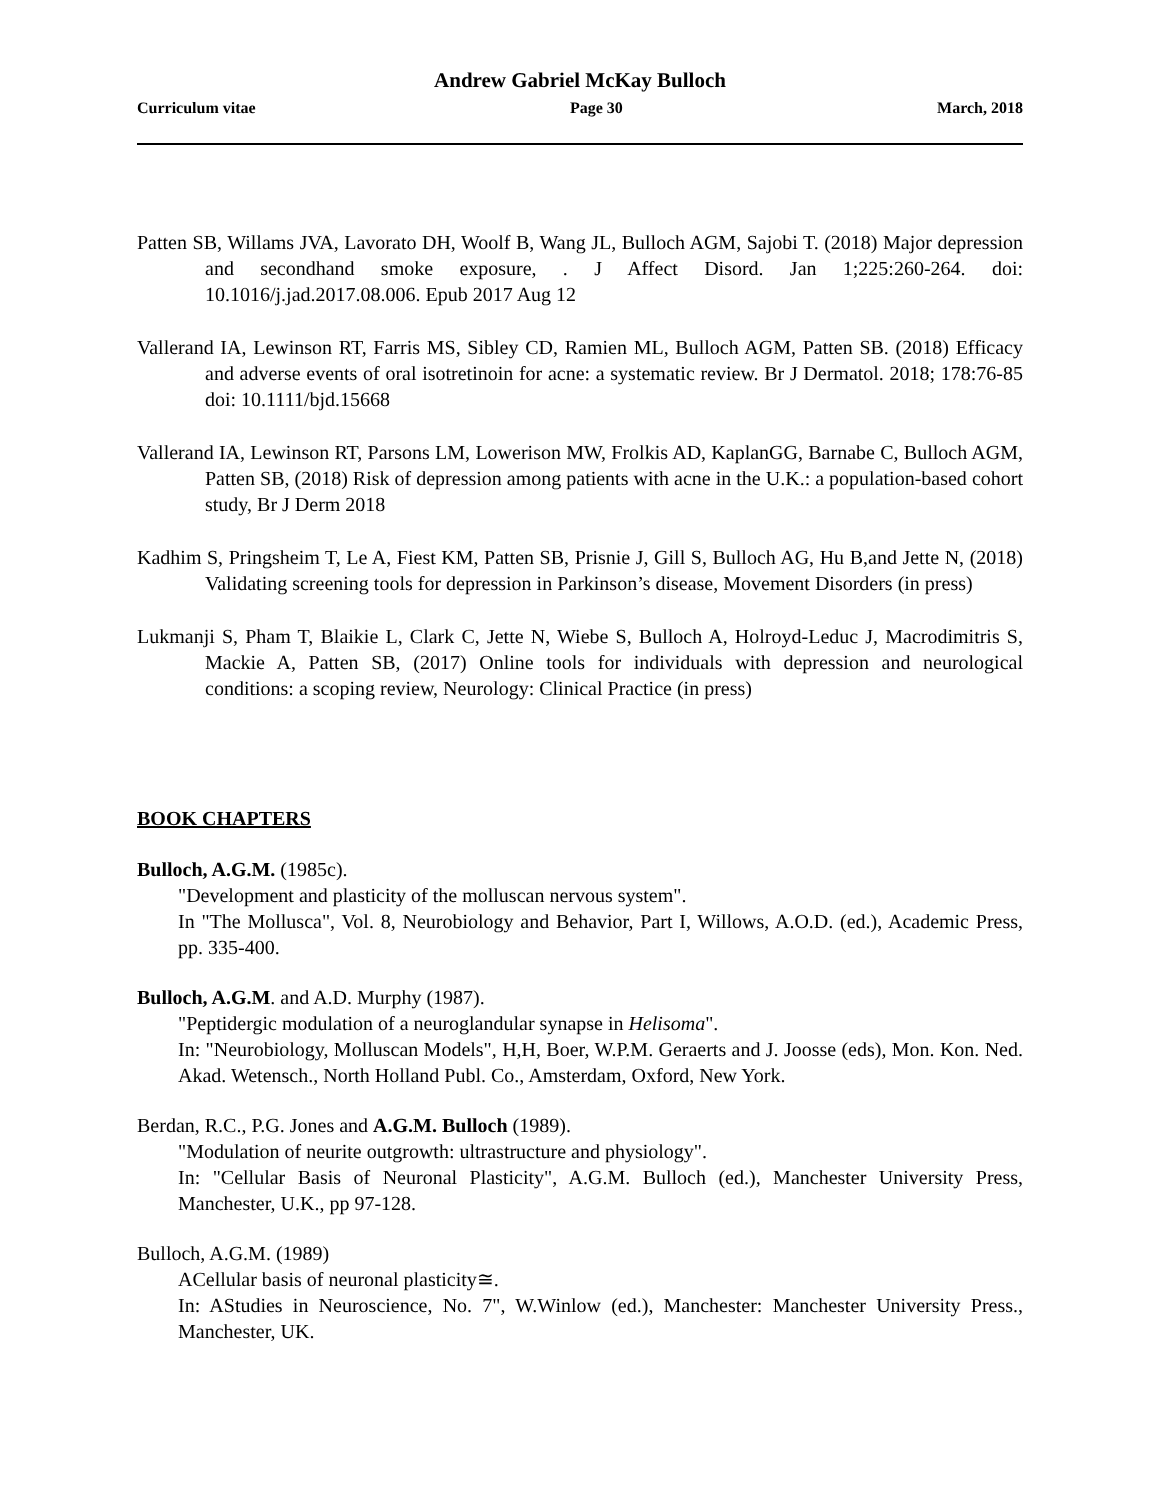Andrew Gabriel McKay Bulloch
Curriculum vitae Page 30 March, 2018
Patten SB, Willams JVA, Lavorato DH, Woolf B, Wang JL, Bulloch AGM, Sajobi T. (2018) Major depression and secondhand smoke exposure, . J Affect Disord. Jan 1;225:260-264. doi: 10.1016/j.jad.2017.08.006. Epub 2017 Aug 12
Vallerand IA, Lewinson RT, Farris MS, Sibley CD, Ramien ML, Bulloch AGM, Patten SB. (2018) Efficacy and adverse events of oral isotretinoin for acne: a systematic review. Br J Dermatol. 2018; 178:76-85 doi: 10.1111/bjd.15668
Vallerand IA, Lewinson RT, Parsons LM, Lowerison MW, Frolkis AD, KaplanGG, Barnabe C, Bulloch AGM, Patten SB, (2018) Risk of depression among patients with acne in the U.K.: a population-based cohort study, Br J Derm 2018
Kadhim S, Pringsheim T, Le A, Fiest KM, Patten SB, Prisnie J, Gill S, Bulloch AG, Hu B,and Jette N, (2018) Validating screening tools for depression in Parkinson’s disease, Movement Disorders (in press)
Lukmanji S, Pham T, Blaikie L, Clark C, Jette N, Wiebe S, Bulloch A, Holroyd-Leduc J, Macrodimitris S, Mackie A, Patten SB, (2017) Online tools for individuals with depression and neurological conditions: a scoping review, Neurology: Clinical Practice (in press)
BOOK CHAPTERS
Bulloch, A.G.M. (1985c).
"Development and plasticity of the molluscan nervous system".
In "The Mollusca", Vol. 8, Neurobiology and Behavior, Part I, Willows, A.O.D. (ed.), Academic Press, pp. 335-400.
Bulloch, A.G.M. and A.D. Murphy (1987).
"Peptidergic modulation of a neuroglandular synapse in Helisoma".
In: "Neurobiology, Molluscan Models", H,H, Boer, W.P.M. Geraerts and J. Joosse (eds), Mon. Kon. Ned. Akad. Wetensch., North Holland Publ. Co., Amsterdam, Oxford, New York.
Berdan, R.C., P.G. Jones and A.G.M. Bulloch (1989).
"Modulation of neurite outgrowth: ultrastructure and physiology".
In: "Cellular Basis of Neuronal Plasticity", A.G.M. Bulloch (ed.), Manchester University Press, Manchester, U.K., pp 97-128.
Bulloch, A.G.M. (1989)
ACellular basis of neuronal plasticity≅.
In: AStudies in Neuroscience, No. 7", W.Winlow (ed.), Manchester: Manchester University Press., Manchester, UK.